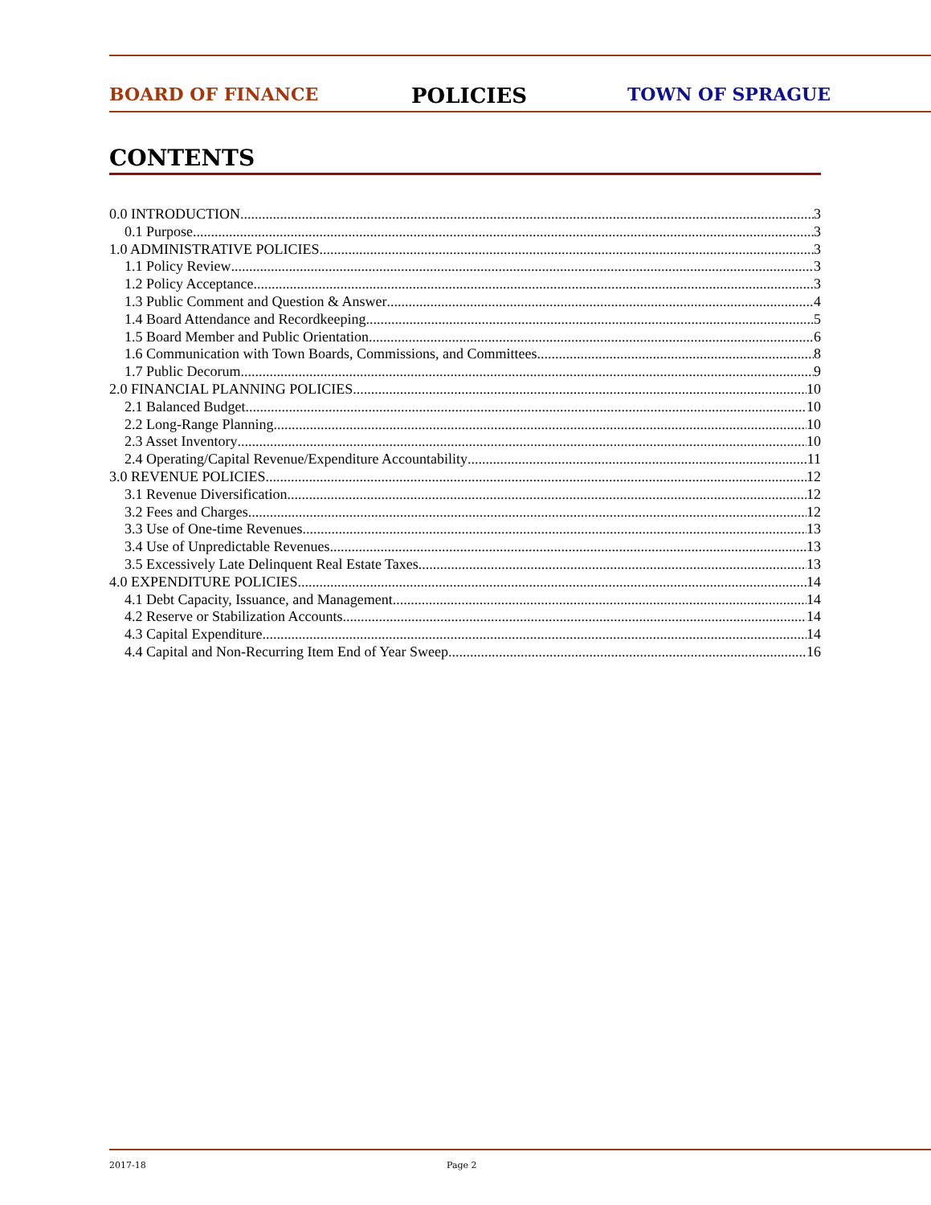BOARD OF FINANCE POLICIES TOWN OF SPRAGUE
CONTENTS
0.0 INTRODUCTION 3
0.1 Purpose 3
1.0 ADMINISTRATIVE POLICIES 3
1.1 Policy Review 3
1.2 Policy Acceptance 3
1.3 Public Comment and Question & Answer 4
1.4 Board Attendance and Recordkeeping 5
1.5 Board Member and Public Orientation 6
1.6 Communication with Town Boards, Commissions, and Committees 8
1.7 Public Decorum 9
2.0 FINANCIAL PLANNING POLICIES 10
2.1 Balanced Budget 10
2.2 Long-Range Planning 10
2.3 Asset Inventory 10
2.4 Operating/Capital Revenue/Expenditure Accountability 11
3.0 REVENUE POLICIES 12
3.1 Revenue Diversification 12
3.2 Fees and Charges 12
3.3 Use of One-time Revenues 13
3.4 Use of Unpredictable Revenues 13
3.5 Excessively Late Delinquent Real Estate Taxes 13
4.0 EXPENDITURE POLICIES 14
4.1 Debt Capacity, Issuance, and Management 14
4.2 Reserve or Stabilization Accounts 14
4.3 Capital Expenditure 14
4.4 Capital and Non-Recurring Item End of Year Sweep 16
2017-18 Page 2